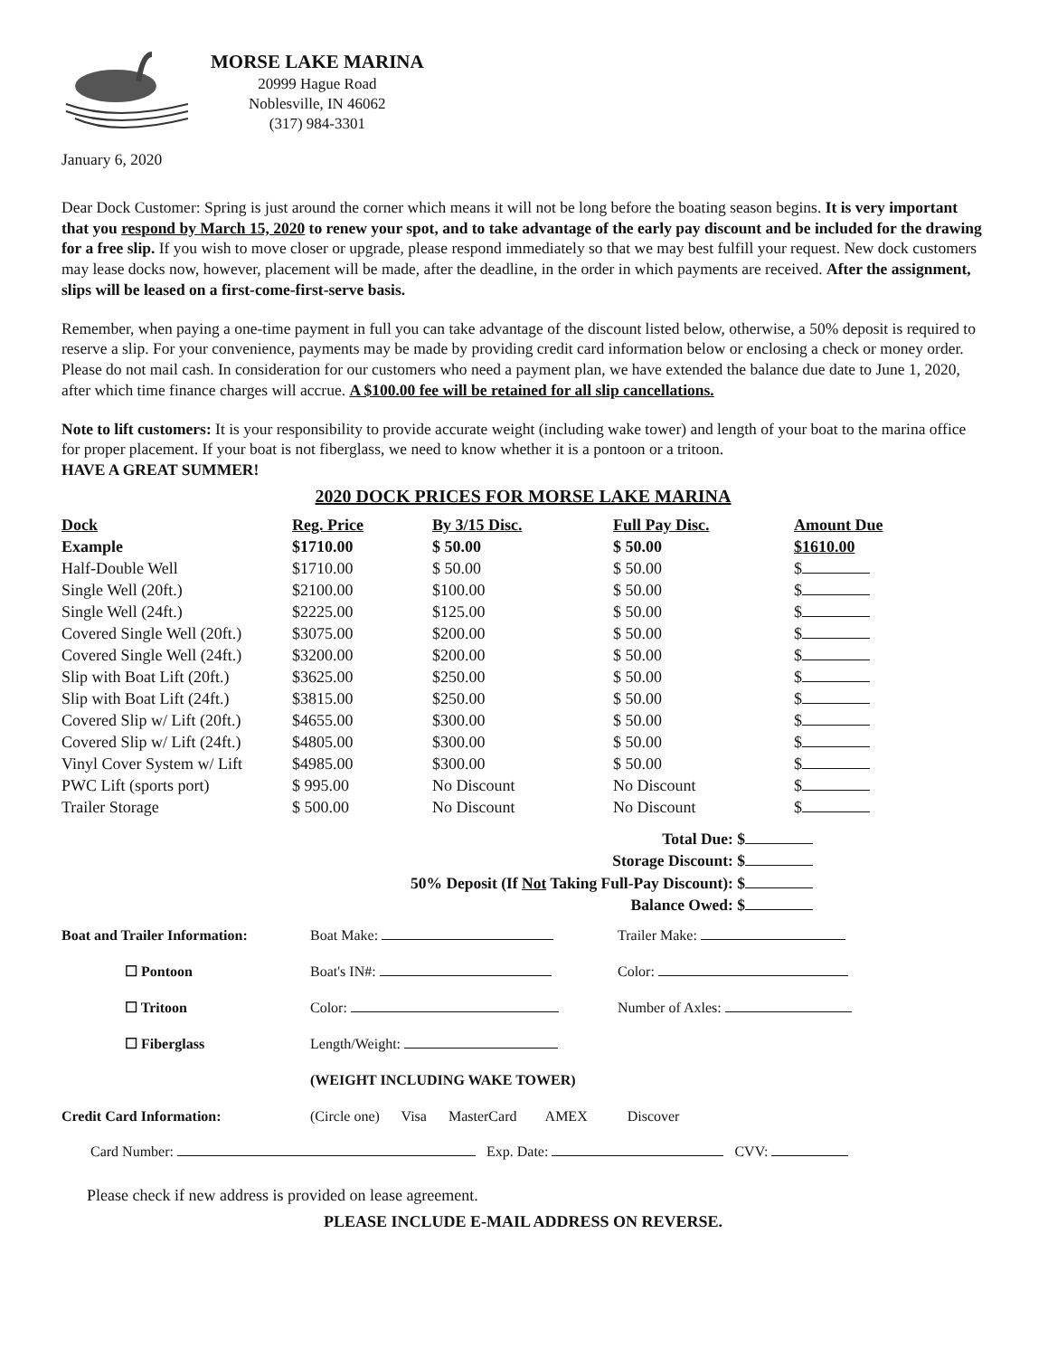MORSE LAKE MARINA
20999 Hague Road
Noblesville, IN 46062
(317) 984-3301
January 6, 2020
Dear Dock Customer: Spring is just around the corner which means it will not be long before the boating season begins. It is very important that you respond by March 15, 2020 to renew your spot, and to take advantage of the early pay discount and be included for the drawing for a free slip. If you wish to move closer or upgrade, please respond immediately so that we may best fulfill your request. New dock customers may lease docks now, however, placement will be made, after the deadline, in the order in which payments are received. After the assignment, slips will be leased on a first-come-first-serve basis.
Remember, when paying a one-time payment in full you can take advantage of the discount listed below, otherwise, a 50% deposit is required to reserve a slip. For your convenience, payments may be made by providing credit card information below or enclosing a check or money order. Please do not mail cash. In consideration for our customers who need a payment plan, we have extended the balance due date to June 1, 2020, after which time finance charges will accrue. A $100.00 fee will be retained for all slip cancellations.
Note to lift customers: It is your responsibility to provide accurate weight (including wake tower) and length of your boat to the marina office for proper placement. If your boat is not fiberglass, we need to know whether it is a pontoon or a tritoon.
HAVE A GREAT SUMMER!
2020 DOCK PRICES FOR MORSE LAKE MARINA
| Dock | Reg. Price | By 3/15 Disc. | Full Pay Disc. | Amount Due |
| --- | --- | --- | --- | --- |
| Example | $1710.00 | $ 50.00 | $ 50.00 | $1610.00 |
| Half-Double Well | $1710.00 | $ 50.00 | $ 50.00 | $ |
| Single Well (20ft.) | $2100.00 | $100.00 | $ 50.00 | $ |
| Single Well (24ft.) | $2225.00 | $125.00 | $ 50.00 | $ |
| Covered Single Well (20ft.) | $3075.00 | $200.00 | $ 50.00 | $ |
| Covered Single Well (24ft.) | $3200.00 | $200.00 | $ 50.00 | $ |
| Slip with Boat Lift (20ft.) | $3625.00 | $250.00 | $ 50.00 | $ |
| Slip with Boat Lift (24ft.) | $3815.00 | $250.00 | $ 50.00 | $ |
| Covered Slip w/ Lift (20ft.) | $4655.00 | $300.00 | $ 50.00 | $ |
| Covered Slip w/ Lift (24ft.) | $4805.00 | $300.00 | $ 50.00 | $ |
| Vinyl Cover System w/ Lift | $4985.00 | $300.00 | $ 50.00 | $ |
| PWC Lift (sports port) | $ 995.00 | No Discount | No Discount | $ |
| Trailer Storage | $ 500.00 | No Discount | No Discount | $ |
Total Due: $
Storage Discount: $
50% Deposit (If Not Taking Full-Pay Discount): $
Balance Owed: $
| Boat and Trailer Information: | Boat Make: | Trailer Make: |
| ☐ Pontoon | Boat's IN#: | Color: |
| ☐ Tritoon | Color: | Number of Axles: |
| ☐ Fiberglass | Length/Weight: | |
| | (WEIGHT INCLUDING WAKE TOWER) | |
| Credit Card Information: | (Circle one) Visa MasterCard AMEX Discover | |
Card Number: Exp. Date: CVV:
Please check if new address is provided on lease agreement.
PLEASE INCLUDE E-MAIL ADDRESS ON REVERSE.